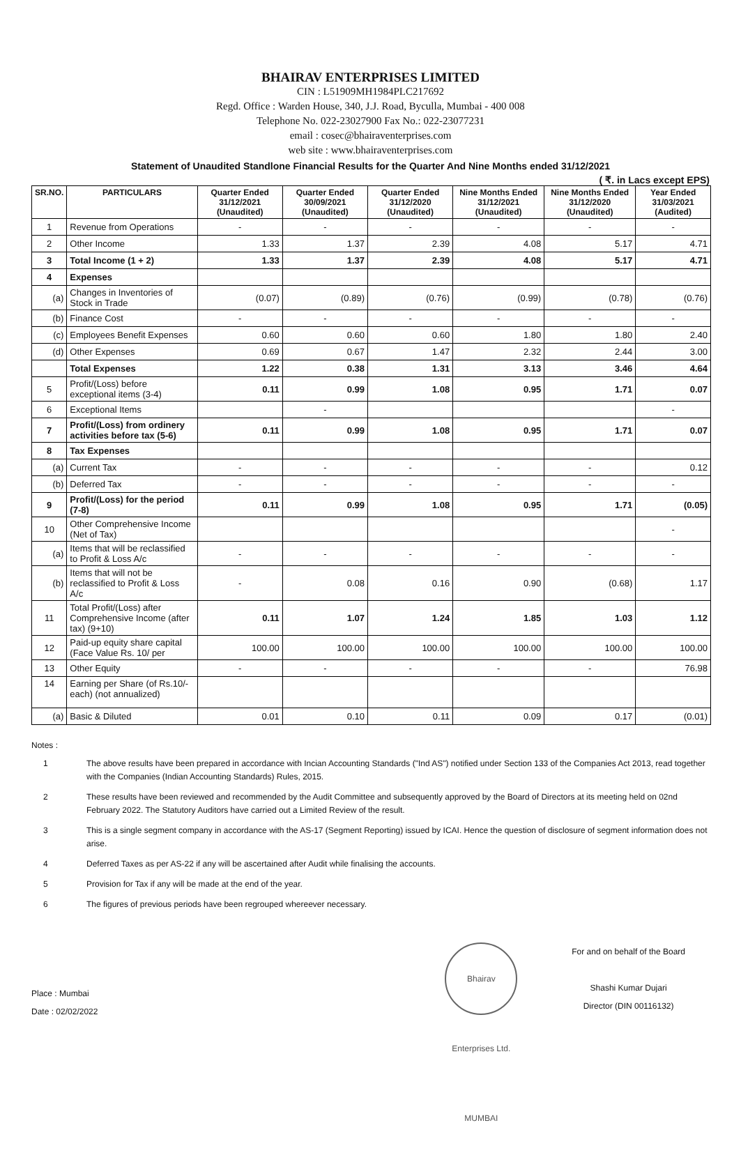BHAIRAV ENTERPRISES LIMITED
CIN : L51909MH1984PLC217692
Regd. Office : Warden House, 340, J.J. Road, Byculla, Mumbai - 400 008
Telephone No. 022-23027900 Fax No.: 022-23077231
email : cosec@bhairaventerprises.com
web site : www.bhairaventerprises.com
Statement of Unaudited Standlone Financial Results for the Quarter And Nine Months ended 31/12/2021
( ₹. in Lacs except EPS)
| SR.NO. | PARTICULARS | Quarter Ended 31/12/2021 (Unaudited) | Quarter Ended 30/09/2021 (Unaudited) | Quarter Ended 31/12/2020 (Unaudited) | Nine Months Ended 31/12/2021 (Unaudited) | Nine Months Ended 31/12/2020 (Unaudited) | Year Ended 31/03/2021 (Audited) |
| --- | --- | --- | --- | --- | --- | --- | --- |
| 1 | Revenue from Operations | - | - | - | - | - | - |
| 2 | Other Income | 1.33 | 1.37 | 2.39 | 4.08 | 5.17 | 4.71 |
| 3 | Total Income (1 + 2) | 1.33 | 1.37 | 2.39 | 4.08 | 5.17 | 4.71 |
| 4 | Expenses | | | | | | |
| (a) | Changes in Inventories of Stock in Trade | (0.07) | (0.89) | (0.76) | (0.99) | (0.78) | (0.76) |
| (b) | Finance Cost | - | - | - | - | - | - |
| (c) | Employees Benefit Expenses | 0.60 | 0.60 | 0.60 | 1.80 | 1.80 | 2.40 |
| (d) | Other Expenses | 0.69 | 0.67 | 1.47 | 2.32 | 2.44 | 3.00 |
| | Total Expenses | 1.22 | 0.38 | 1.31 | 3.13 | 3.46 | 4.64 |
| 5 | Profit/(Loss) before exceptional items (3-4) | 0.11 | 0.99 | 1.08 | 0.95 | 1.71 | 0.07 |
| 6 | Exceptional Items | | - | | | | - |
| 7 | Profit/(Loss) from ordinery activities before tax (5-6) | 0.11 | 0.99 | 1.08 | 0.95 | 1.71 | 0.07 |
| 8 | Tax Expenses | | | | | | |
| (a) | Current Tax | - | - | - | - | - | 0.12 |
| (b) | Deferred Tax | - | - | - | - | - | - |
| 9 | Profit/(Loss) for the period (7-8) | 0.11 | 0.99 | 1.08 | 0.95 | 1.71 | (0.05) |
| 10 | Other Comprehensive Income (Net of Tax) | | | | | | - |
| (a) | Items that will be reclassified to Profit & Loss A/c | - | - | - | - | - | - |
| (b) | Items that will not be reclassified to Profit & Loss A/c | - | 0.08 | 0.16 | 0.90 | (0.68) | 1.17 |
| 11 | Total Profit/(Loss) after Comprehensive Income (after tax) (9+10) | 0.11 | 1.07 | 1.24 | 1.85 | 1.03 | 1.12 |
| 12 | Paid-up equity share capital (Face Value Rs. 10/ per | 100.00 | 100.00 | 100.00 | 100.00 | 100.00 | 100.00 |
| 13 | Other Equity | - | - | - | - | - | 76.98 |
| 14 | Earning per Share (of Rs.10/-each) (not annualized) | | | | | | |
| (a) | Basic & Diluted | 0.01 | 0.10 | 0.11 | 0.09 | 0.17 | (0.01) |
Notes :
1 The above results have been prepared in accordance with Incian Accounting Standards ("Ind AS") notified under Section 133 of the Companies Act 2013, read together with the Companies (Indian Accounting Standards) Rules, 2015.
2 These results have been reviewed and recommended by the Audit Committee and subsequently approved by the Board of Directors at its meeting held on 02nd February 2022. The Statutory Auditors have carried out a Limited Review of the result.
3 This is a single segment company in accordance with the AS-17 (Segment Reporting) issued by ICAI. Hence the question of disclosure of segment information does not arise.
4 Deferred Taxes as per AS-22 if any will be ascertained after Audit while finalising the accounts.
5 Provision for Tax if any will be made at the end of the year.
6 The figures of previous periods have been regrouped whereever necessary.
Place : Mumbai
Date : 02/02/2022
Bhairav Enterprises Ltd. MUMBAI
For and on behalf of the Board
Shashi Kumar Dujari
Director (DIN 00116132)